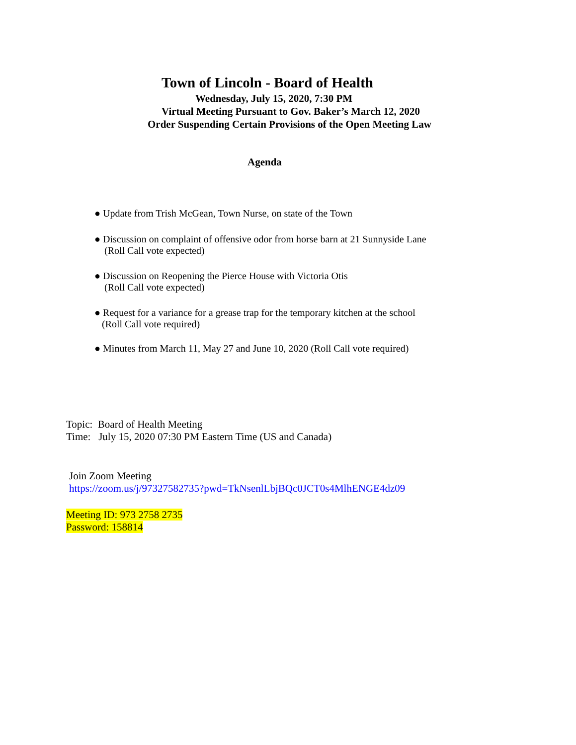Town of Lincoln - Board of Health
Wednesday, July 15, 2020, 7:30 PM
Virtual Meeting Pursuant to Gov. Baker’s March 12, 2020
Order Suspending Certain Provisions of the Open Meeting Law
Agenda
● Update from Trish McGean, Town Nurse, on state of the Town
● Discussion on complaint of offensive odor from horse barn at 21 Sunnyside Lane
(Roll Call vote expected)
● Discussion on Reopening the Pierce House with Victoria Otis
(Roll Call vote expected)
● Request for a variance for a grease trap for the temporary kitchen at the school
(Roll Call vote required)
● Minutes from March 11, May 27 and June 10, 2020 (Roll Call vote required)
Topic: Board of Health Meeting
Time: July 15, 2020 07:30 PM Eastern Time (US and Canada)
Join Zoom Meeting
https://zoom.us/j/97327582735?pwd=TkNsenlLbjBQc0JCT0s4MlhENGE4dz09
Meeting ID: 973 2758 2735
Password: 158814